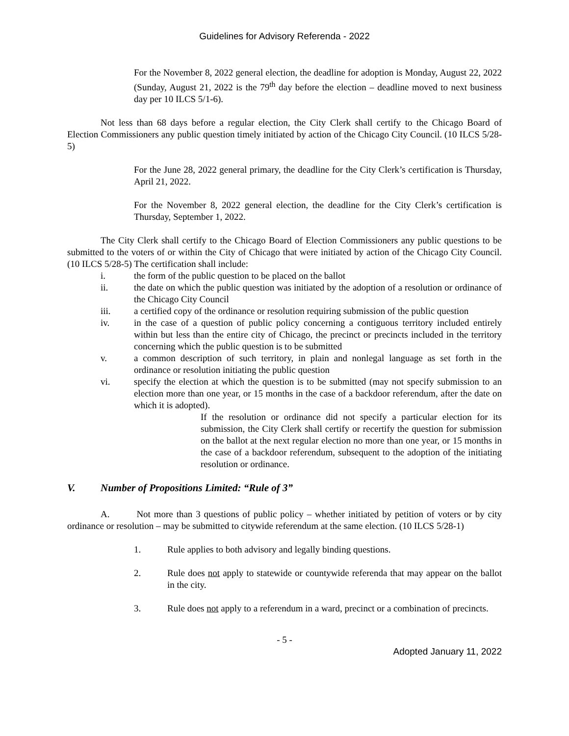Guidelines for Advisory Referenda - 2022
For the November 8, 2022 general election, the deadline for adoption is Monday, August 22, 2022 (Sunday, August 21, 2022 is the 79<sup>th</sup> day before the election – deadline moved to next business day per 10 ILCS 5/1-6).
Not less than 68 days before a regular election, the City Clerk shall certify to the Chicago Board of Election Commissioners any public question timely initiated by action of the Chicago City Council. (10 ILCS 5/28-5)
For the June 28, 2022 general primary, the deadline for the City Clerk’s certification is Thursday, April 21, 2022.
For the November 8, 2022 general election, the deadline for the City Clerk’s certification is Thursday, September 1, 2022.
The City Clerk shall certify to the Chicago Board of Election Commissioners any public questions to be submitted to the voters of or within the City of Chicago that were initiated by action of the Chicago City Council. (10 ILCS 5/28-5) The certification shall include:
i. the form of the public question to be placed on the ballot
ii. the date on which the public question was initiated by the adoption of a resolution or ordinance of the Chicago City Council
iii. a certified copy of the ordinance or resolution requiring submission of the public question
iv. in the case of a question of public policy concerning a contiguous territory included entirely within but less than the entire city of Chicago, the precinct or precincts included in the territory concerning which the public question is to be submitted
v. a common description of such territory, in plain and nonlegal language as set forth in the ordinance or resolution initiating the public question
vi. specify the election at which the question is to be submitted (may not specify submission to an election more than one year, or 15 months in the case of a backdoor referendum, after the date on which it is adopted).
If the resolution or ordinance did not specify a particular election for its submission, the City Clerk shall certify or recertify the question for submission on the ballot at the next regular election no more than one year, or 15 months in the case of a backdoor referendum, subsequent to the adoption of the initiating resolution or ordinance.
V. Number of Propositions Limited: “Rule of 3”
A. Not more than 3 questions of public policy – whether initiated by petition of voters or by city ordinance or resolution – may be submitted to citywide referendum at the same election. (10 ILCS 5/28-1)
1. Rule applies to both advisory and legally binding questions.
2. Rule does not apply to statewide or countywide referenda that may appear on the ballot in the city.
3. Rule does not apply to a referendum in a ward, precinct or a combination of precincts.
- 5 -
Adopted January 11, 2022